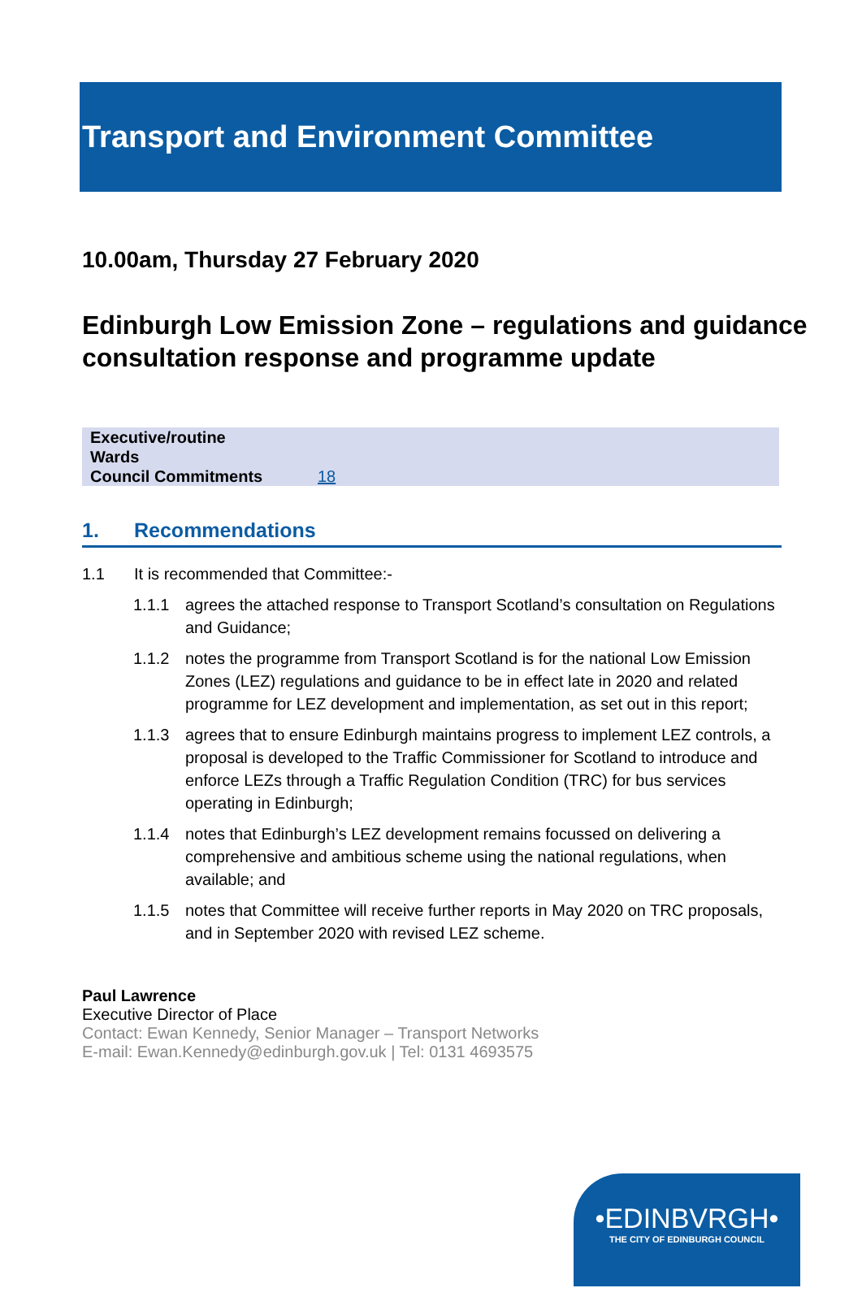Transport and Environment Committee
10.00am, Thursday 27 February 2020
Edinburgh Low Emission Zone – regulations and guidance consultation response and programme update
| Executive/routine | |
| Wards | |
| Council Commitments | 18 |
1. Recommendations
1.1 It is recommended that Committee:-
1.1.1 agrees the attached response to Transport Scotland’s consultation on Regulations and Guidance;
1.1.2 notes the programme from Transport Scotland is for the national Low Emission Zones (LEZ) regulations and guidance to be in effect late in 2020 and related programme for LEZ development and implementation, as set out in this report;
1.1.3 agrees that to ensure Edinburgh maintains progress to implement LEZ controls, a proposal is developed to the Traffic Commissioner for Scotland to introduce and enforce LEZs through a Traffic Regulation Condition (TRC) for bus services operating in Edinburgh;
1.1.4 notes that Edinburgh’s LEZ development remains focussed on delivering a comprehensive and ambitious scheme using the national regulations, when available; and
1.1.5 notes that Committee will receive further reports in May 2020 on TRC proposals, and in September 2020 with revised LEZ scheme.
Paul Lawrence
Executive Director of Place
Contact: Ewan Kennedy, Senior Manager – Transport Networks
E-mail: Ewan.Kennedy@edinburgh.gov.uk | Tel: 0131 4693575
•EDINBVRGH•
THE CITY OF EDINBURGH COUNCIL